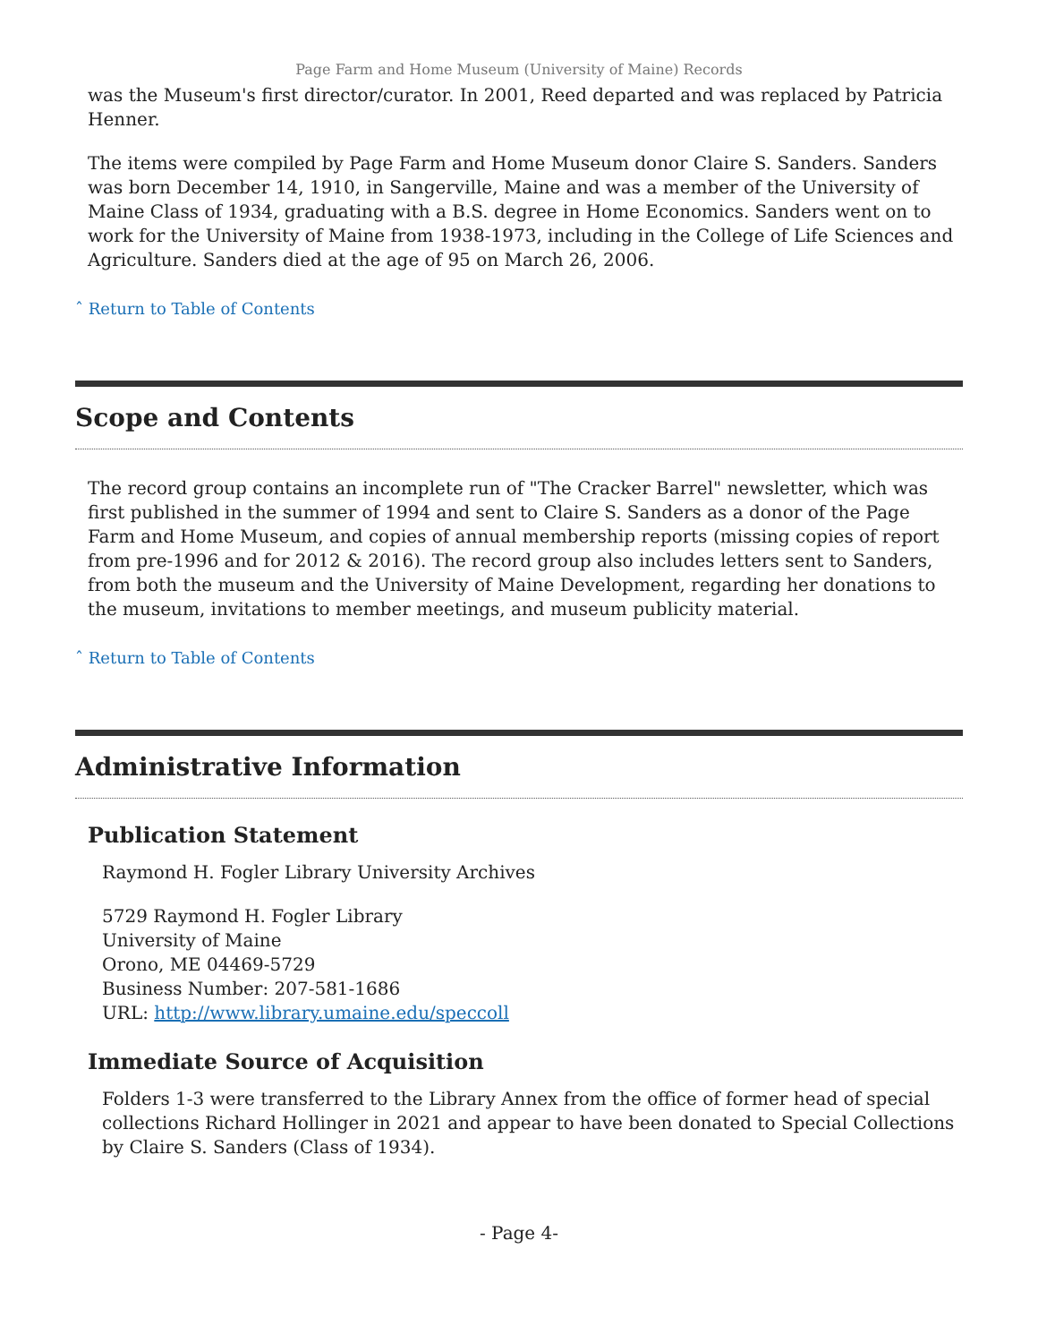Page Farm and Home Museum (University of Maine) Records
was the Museum's first director/curator. In 2001, Reed departed and was replaced by Patricia Henner.
The items were compiled by Page Farm and Home Museum donor Claire S. Sanders. Sanders was born December 14, 1910, in Sangerville, Maine and was a member of the University of Maine Class of 1934, graduating with a B.S. degree in Home Economics. Sanders went on to work for the University of Maine from 1938-1973, including in the College of Life Sciences and Agriculture. Sanders died at the age of 95 on March 26, 2006.
ˆ Return to Table of Contents
Scope and Contents
The record group contains an incomplete run of "The Cracker Barrel" newsletter, which was first published in the summer of 1994 and sent to Claire S. Sanders as a donor of the Page Farm and Home Museum, and copies of annual membership reports (missing copies of report from pre-1996 and for 2012 & 2016). The record group also includes letters sent to Sanders, from both the museum and the University of Maine Development, regarding her donations to the museum, invitations to member meetings, and museum publicity material.
ˆ Return to Table of Contents
Administrative Information
Publication Statement
Raymond H. Fogler Library University Archives
5729 Raymond H. Fogler Library
University of Maine
Orono, ME 04469-5729
Business Number: 207-581-1686
URL: http://www.library.umaine.edu/speccoll
Immediate Source of Acquisition
Folders 1-3 were transferred to the Library Annex from the office of former head of special collections Richard Hollinger in 2021 and appear to have been donated to Special Collections by Claire S. Sanders (Class of 1934).
- Page 4-